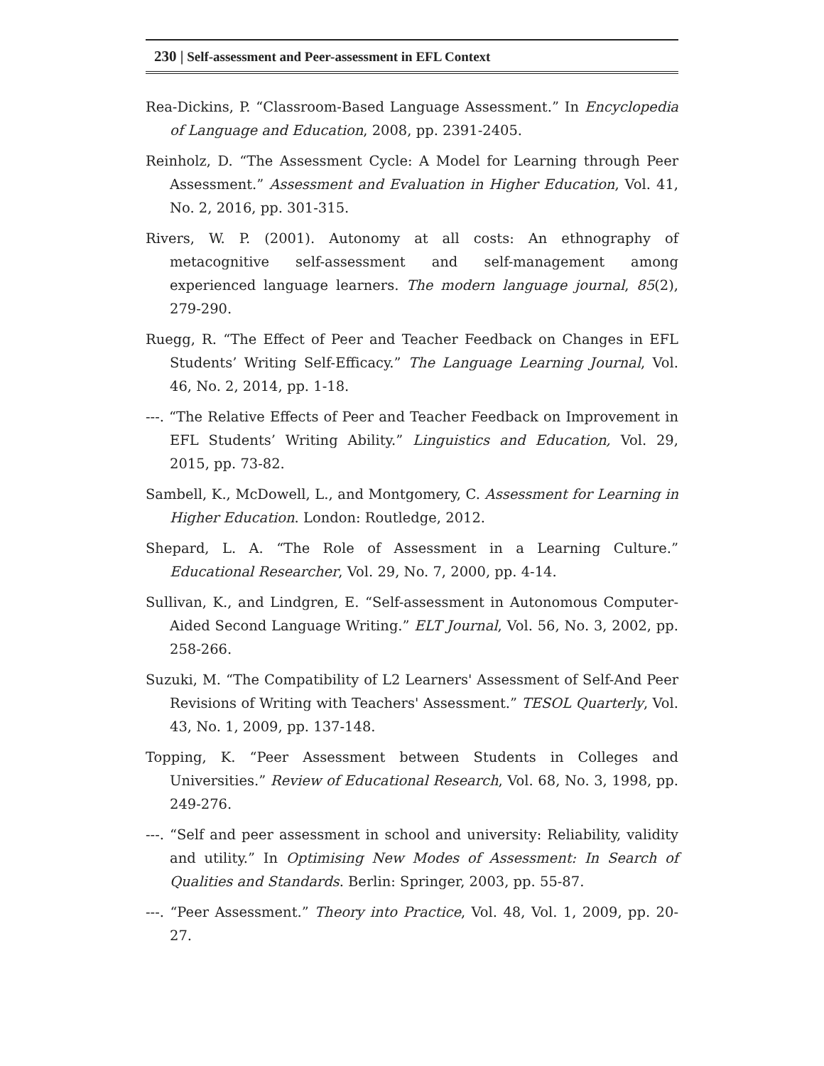230 | Self-assessment and Peer-assessment in EFL Context
Rea-Dickins, P. “Classroom-Based Language Assessment.” In Encyclopedia of Language and Education, 2008, pp. 2391-2405.
Reinholz, D. “The Assessment Cycle: A Model for Learning through Peer Assessment.” Assessment and Evaluation in Higher Education, Vol. 41, No. 2, 2016, pp. 301-315.
Rivers, W. P. (2001). Autonomy at all costs: An ethnography of metacognitive self-assessment and self-management among experienced language learners. The modern language journal, 85(2), 279-290.
Ruegg, R. “The Effect of Peer and Teacher Feedback on Changes in EFL Students’ Writing Self-Efficacy.” The Language Learning Journal, Vol. 46, No. 2, 2014, pp. 1-18.
---. “The Relative Effects of Peer and Teacher Feedback on Improvement in EFL Students’ Writing Ability.” Linguistics and Education, Vol. 29, 2015, pp. 73-82.
Sambell, K., McDowell, L., and Montgomery, C. Assessment for Learning in Higher Education. London: Routledge, 2012.
Shepard, L. A. “The Role of Assessment in a Learning Culture.” Educational Researcher, Vol. 29, No. 7, 2000, pp. 4-14.
Sullivan, K., and Lindgren, E. “Self-assessment in Autonomous Computer-Aided Second Language Writing.” ELT Journal, Vol. 56, No. 3, 2002, pp. 258-266.
Suzuki, M. “The Compatibility of L2 Learners' Assessment of Self-And Peer Revisions of Writing with Teachers' Assessment.” TESOL Quarterly, Vol. 43, No. 1, 2009, pp. 137-148.
Topping, K. “Peer Assessment between Students in Colleges and Universities.” Review of Educational Research, Vol. 68, No. 3, 1998, pp. 249-276.
---. “Self and peer assessment in school and university: Reliability, validity and utility.” In Optimising New Modes of Assessment: In Search of Qualities and Standards. Berlin: Springer, 2003, pp. 55-87.
---. “Peer Assessment.” Theory into Practice, Vol. 48, Vol. 1, 2009, pp. 20-27.